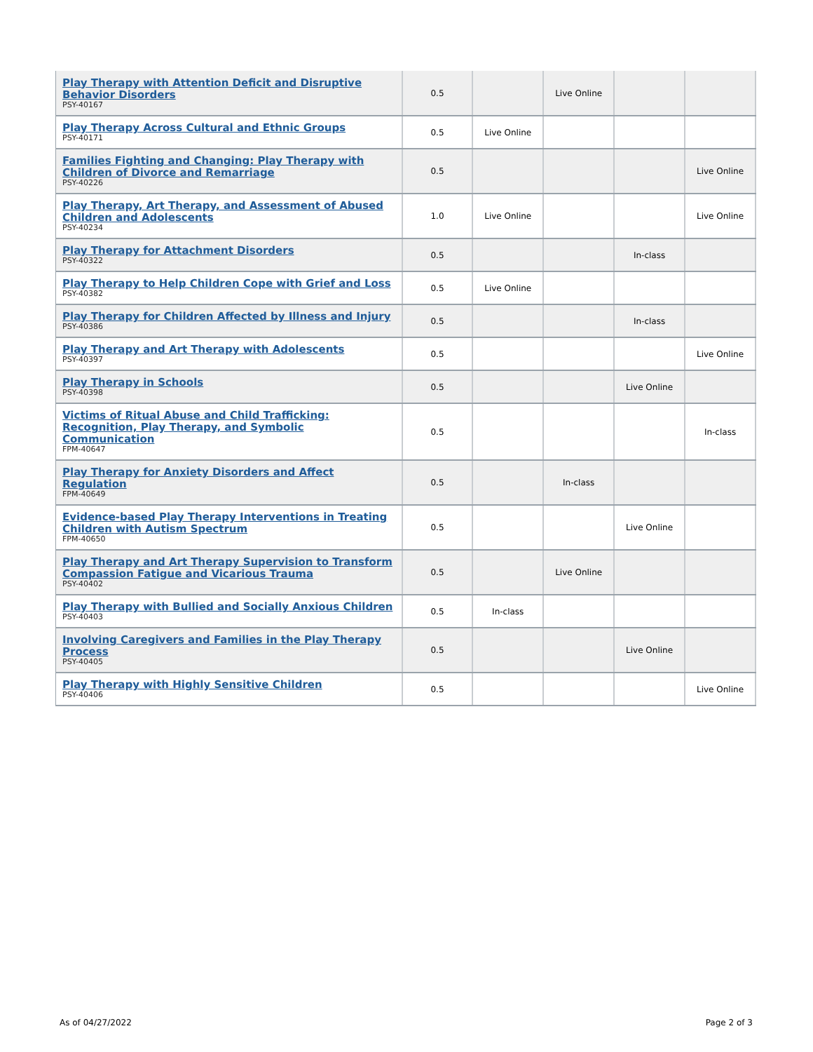| Play Therapy with Attention Deficit and Disruptive Behavior Disorders PSY-40167 | 0.5 | | Live Online | | |
| Play Therapy Across Cultural and Ethnic Groups PSY-40171 | 0.5 | Live Online | | | |
| Families Fighting and Changing: Play Therapy with Children of Divorce and Remarriage PSY-40226 | 0.5 | | | | Live Online |
| Play Therapy, Art Therapy, and Assessment of Abused Children and Adolescents PSY-40234 | 1.0 | Live Online | | | Live Online |
| Play Therapy for Attachment Disorders PSY-40322 | 0.5 | | | In-class | |
| Play Therapy to Help Children Cope with Grief and Loss PSY-40382 | 0.5 | Live Online | | | |
| Play Therapy for Children Affected by Illness and Injury PSY-40386 | 0.5 | | | In-class | |
| Play Therapy and Art Therapy with Adolescents PSY-40397 | 0.5 | | | | Live Online |
| Play Therapy in Schools PSY-40398 | 0.5 | | | Live Online | |
| Victims of Ritual Abuse and Child Trafficking: Recognition, Play Therapy, and Symbolic Communication FPM-40647 | 0.5 | | | | In-class |
| Play Therapy for Anxiety Disorders and Affect Regulation FPM-40649 | 0.5 | | In-class | | |
| Evidence-based Play Therapy Interventions in Treating Children with Autism Spectrum FPM-40650 | 0.5 | | | Live Online | |
| Play Therapy and Art Therapy Supervision to Transform Compassion Fatigue and Vicarious Trauma PSY-40402 | 0.5 | | Live Online | | |
| Play Therapy with Bullied and Socially Anxious Children PSY-40403 | 0.5 | In-class | | | |
| Involving Caregivers and Families in the Play Therapy Process PSY-40405 | 0.5 | | | Live Online | |
| Play Therapy with Highly Sensitive Children PSY-40406 | 0.5 | | | | Live Online |
As of 04/27/2022 Page 2 of 3